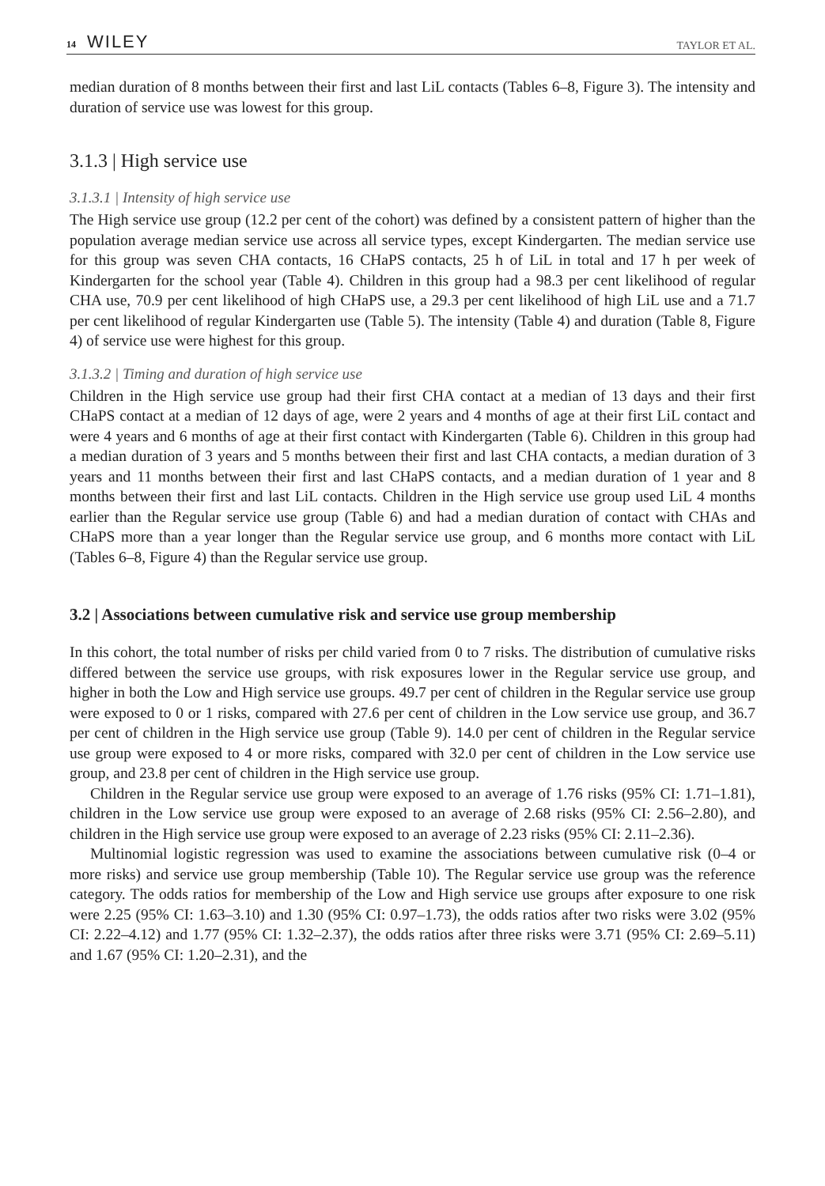14 WILEY
TAYLOR ET AL.
median duration of 8 months between their first and last LiL contacts (Tables 6–8, Figure 3). The intensity and duration of service use was lowest for this group.
3.1.3 | High service use
3.1.3.1 | Intensity of high service use
The High service use group (12.2 per cent of the cohort) was defined by a consistent pattern of higher than the population average median service use across all service types, except Kindergarten. The median service use for this group was seven CHA contacts, 16 CHaPS contacts, 25 h of LiL in total and 17 h per week of Kindergarten for the school year (Table 4). Children in this group had a 98.3 per cent likelihood of regular CHA use, 70.9 per cent likelihood of high CHaPS use, a 29.3 per cent likelihood of high LiL use and a 71.7 per cent likelihood of regular Kindergarten use (Table 5). The intensity (Table 4) and duration (Table 8, Figure 4) of service use were highest for this group.
3.1.3.2 | Timing and duration of high service use
Children in the High service use group had their first CHA contact at a median of 13 days and their first CHaPS contact at a median of 12 days of age, were 2 years and 4 months of age at their first LiL contact and were 4 years and 6 months of age at their first contact with Kindergarten (Table 6). Children in this group had a median duration of 3 years and 5 months between their first and last CHA contacts, a median duration of 3 years and 11 months between their first and last CHaPS contacts, and a median duration of 1 year and 8 months between their first and last LiL contacts. Children in the High service use group used LiL 4 months earlier than the Regular service use group (Table 6) and had a median duration of contact with CHAs and CHaPS more than a year longer than the Regular service use group, and 6 months more contact with LiL (Tables 6–8, Figure 4) than the Regular service use group.
3.2 | Associations between cumulative risk and service use group membership
In this cohort, the total number of risks per child varied from 0 to 7 risks. The distribution of cumulative risks differed between the service use groups, with risk exposures lower in the Regular service use group, and higher in both the Low and High service use groups. 49.7 per cent of children in the Regular service use group were exposed to 0 or 1 risks, compared with 27.6 per cent of children in the Low service use group, and 36.7 per cent of children in the High service use group (Table 9). 14.0 per cent of children in the Regular service use group were exposed to 4 or more risks, compared with 32.0 per cent of children in the Low service use group, and 23.8 per cent of children in the High service use group.
Children in the Regular service use group were exposed to an average of 1.76 risks (95% CI: 1.71–1.81), children in the Low service use group were exposed to an average of 2.68 risks (95% CI: 2.56–2.80), and children in the High service use group were exposed to an average of 2.23 risks (95% CI: 2.11–2.36).
Multinomial logistic regression was used to examine the associations between cumulative risk (0–4 or more risks) and service use group membership (Table 10). The Regular service use group was the reference category. The odds ratios for membership of the Low and High service use groups after exposure to one risk were 2.25 (95% CI: 1.63–3.10) and 1.30 (95% CI: 0.97–1.73), the odds ratios after two risks were 3.02 (95% CI: 2.22–4.12) and 1.77 (95% CI: 1.32–2.37), the odds ratios after three risks were 3.71 (95% CI: 2.69–5.11) and 1.67 (95% CI: 1.20–2.31), and the